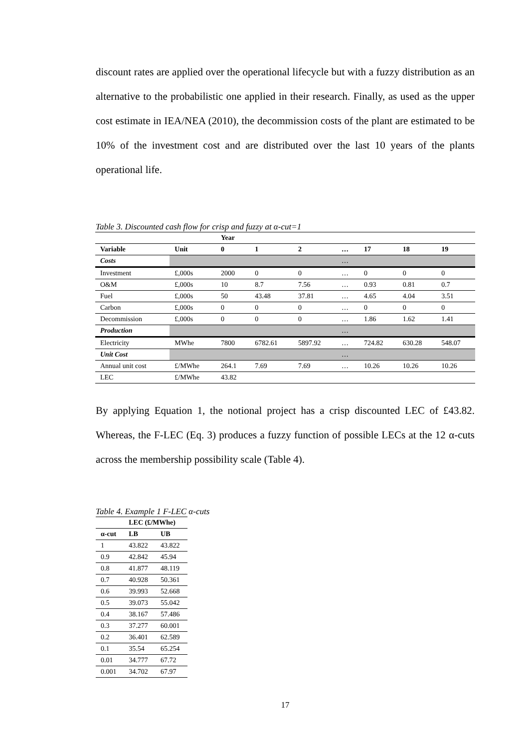discount rates are applied over the operational lifecycle but with a fuzzy distribution as an alternative to the probabilistic one applied in their research. Finally, as used as the upper cost estimate in IEA/NEA (2010), the decommission costs of the plant are estimated to be 10% of the investment cost and are distributed over the last 10 years of the plants operational life.
Table 3. Discounted cash flow for crisp and fuzzy at α-cut=1
| | | Year | | | | | | |
| --- | --- | --- | --- | --- | --- | --- | --- | --- |
| Variable | Unit | 0 | 1 | 2 | … | 17 | 18 | 19 |
| Costs | | | | | … | | | |
| Investment | £,000s | 2000 | 0 | 0 | … | 0 | 0 | 0 |
| O&M | £,000s | 10 | 8.7 | 7.56 | … | 0.93 | 0.81 | 0.7 |
| Fuel | £,000s | 50 | 43.48 | 37.81 | … | 4.65 | 4.04 | 3.51 |
| Carbon | £,000s | 0 | 0 | 0 | … | 0 | 0 | 0 |
| Decommission | £,000s | 0 | 0 | 0 | … | 1.86 | 1.62 | 1.41 |
| Production | | | | | … | | | |
| Electricity | MWhe | 7800 | 6782.61 | 5897.92 | … | 724.82 | 630.28 | 548.07 |
| Unit Cost | | | | | … | | | |
| Annual unit cost | £/MWhe | 264.1 | 7.69 | 7.69 | … | 10.26 | 10.26 | 10.26 |
| LEC | £/MWhe | 43.82 | | | | | | |
By applying Equation 1, the notional project has a crisp discounted LEC of £43.82. Whereas, the F-LEC (Eq. 3) produces a fuzzy function of possible LECs at the 12 α-cuts across the membership possibility scale (Table 4).
Table 4. Example 1 F-LEC α-cuts
| | LEC (£/MWhe) | |
| --- | --- | --- |
| α-cut | LB | UB |
| 1 | 43.822 | 43.822 |
| 0.9 | 42.842 | 45.94 |
| 0.8 | 41.877 | 48.119 |
| 0.7 | 40.928 | 50.361 |
| 0.6 | 39.993 | 52.668 |
| 0.5 | 39.073 | 55.042 |
| 0.4 | 38.167 | 57.486 |
| 0.3 | 37.277 | 60.001 |
| 0.2 | 36.401 | 62.589 |
| 0.1 | 35.54 | 65.254 |
| 0.01 | 34.777 | 67.72 |
| 0.001 | 34.702 | 67.97 |
17